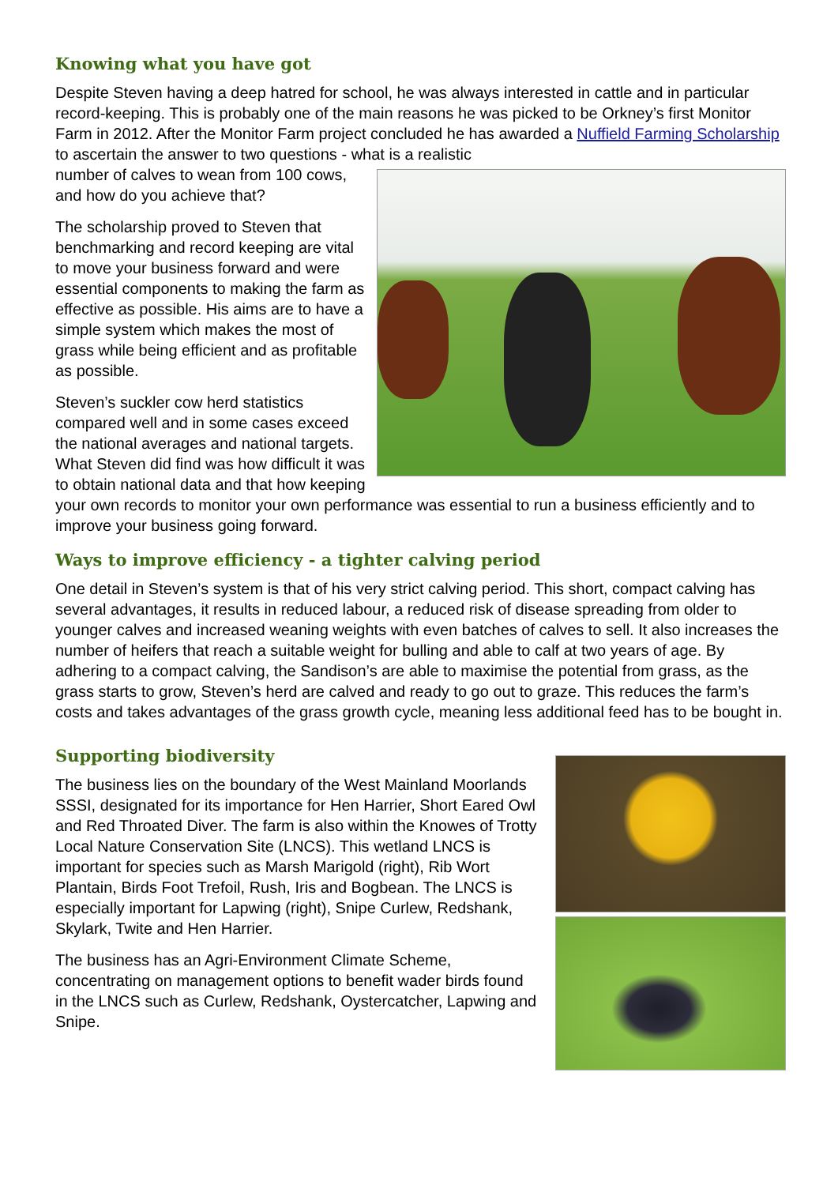Knowing what you have got
Despite Steven having a deep hatred for school, he was always interested in cattle and in particular record-keeping. This is probably one of the main reasons he was picked to be Orkney’s first Monitor Farm in 2012. After the Monitor Farm project concluded he has awarded a Nuffield Farming Scholarship to ascertain the answer to two questions - what is a realistic
number of calves to wean from 100 cows, and how do you achieve that?
The scholarship proved to Steven that benchmarking and record keeping are vital to move your business forward and were essential components to making the farm as effective as possible. His aims are to have a simple system which makes the most of grass while being efficient and as profitable as possible.
Steven’s suckler cow herd statistics compared well and in some cases exceed the national averages and national targets. What Steven did find was how difficult it was to obtain national data and that how keeping your own records to monitor your own performance was essential to run a business efficiently and to improve your business going forward.
Ways to improve efficiency - a tighter calving period
One detail in Steven’s system is that of his very strict calving period. This short, compact calving has several advantages, it results in reduced labour, a reduced risk of disease spreading from older to younger calves and increased weaning weights with even batches of calves to sell. It also increases the number of heifers that reach a suitable weight for bulling and able to calf at two years of age. By adhering to a compact calving, the Sandison’s are able to maximise the potential from grass, as the grass starts to grow, Steven’s herd are calved and ready to go out to graze. This reduces the farm’s costs and takes advantages of the grass growth cycle, meaning less additional feed has to be bought in.
Supporting biodiversity
The business lies on the boundary of the West Mainland Moorlands SSSI, designated for its importance for Hen Harrier, Short Eared Owl and Red Throated Diver. The farm is also within the Knowes of Trotty Local Nature Conservation Site (LNCS). This wetland LNCS is important for species such as Marsh Marigold (right), Rib Wort Plantain, Birds Foot Trefoil, Rush, Iris and Bogbean. The LNCS is especially important for Lapwing (right), Snipe Curlew, Redshank, Skylark, Twite and Hen Harrier.
The business has an Agri-Environment Climate Scheme, concentrating on management options to benefit wader birds found in the LNCS such as Curlew, Redshank, Oystercatcher, Lapwing and Snipe.